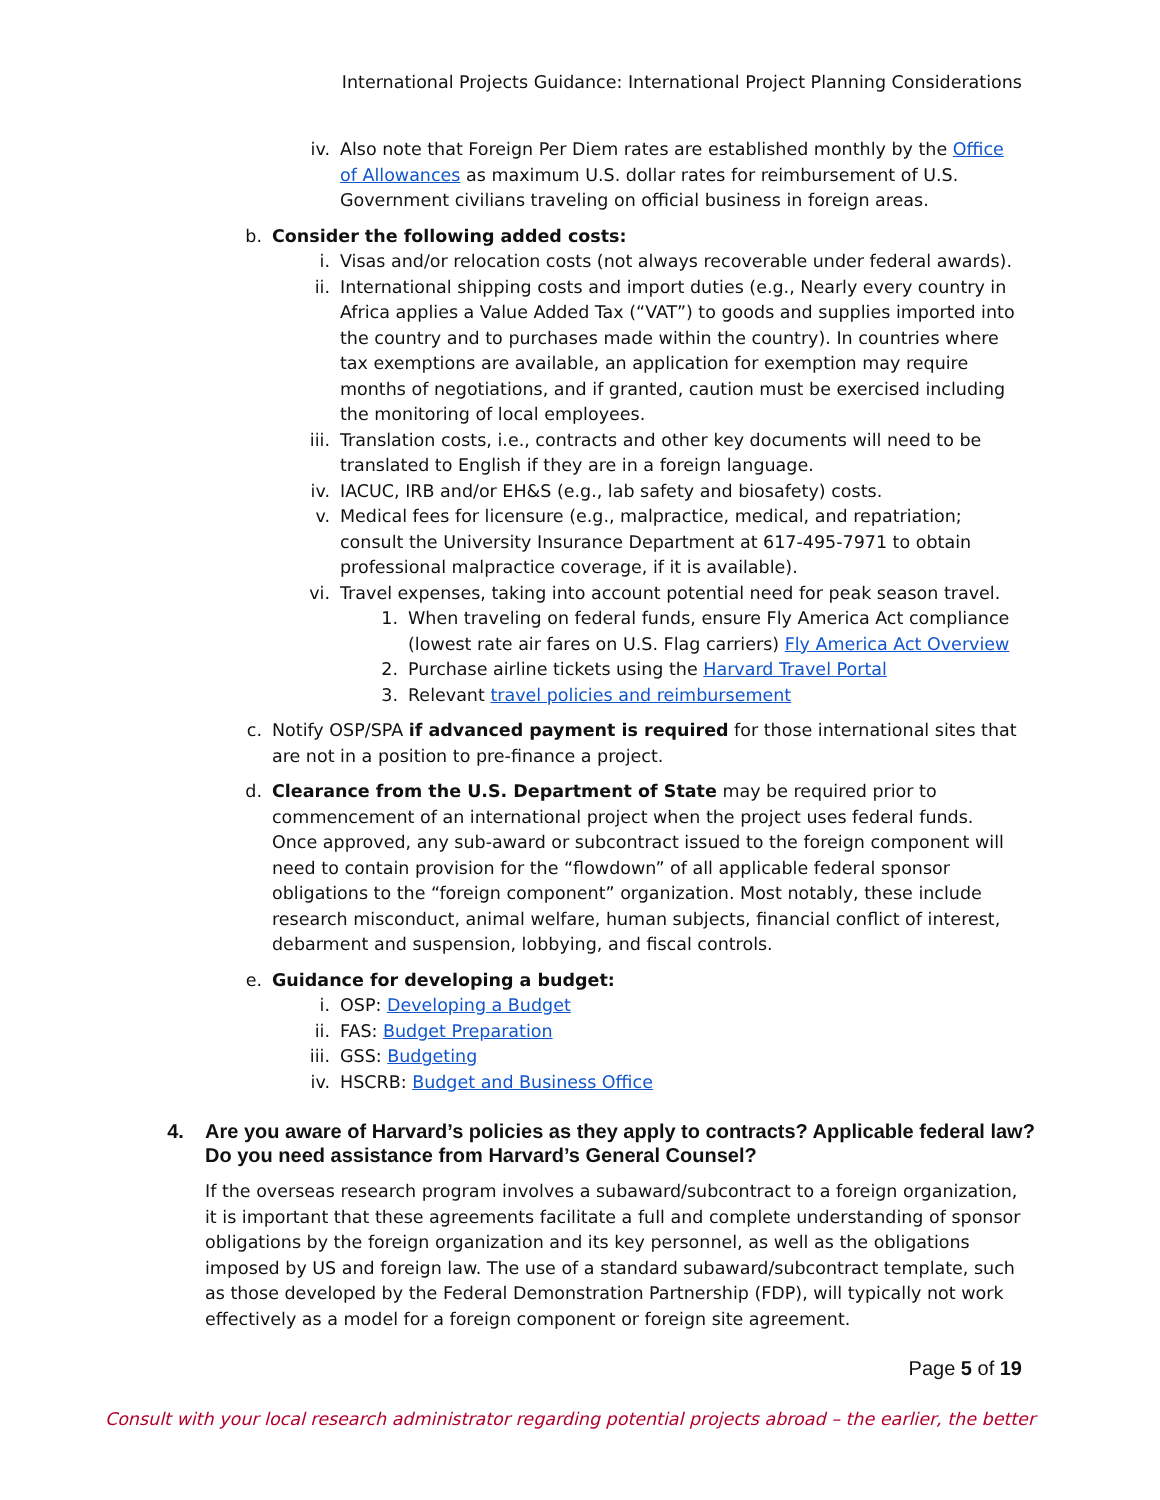International Projects Guidance: International Project Planning Considerations
iv. Also note that Foreign Per Diem rates are established monthly by the Office of Allowances as maximum U.S. dollar rates for reimbursement of U.S. Government civilians traveling on official business in foreign areas.
b. Consider the following added costs:
i. Visas and/or relocation costs (not always recoverable under federal awards).
ii. International shipping costs and import duties (e.g., Nearly every country in Africa applies a Value Added Tax (“VAT”) to goods and supplies imported into the country and to purchases made within the country). In countries where tax exemptions are available, an application for exemption may require months of negotiations, and if granted, caution must be exercised including the monitoring of local employees.
iii. Translation costs, i.e., contracts and other key documents will need to be translated to English if they are in a foreign language.
iv. IACUC, IRB and/or EH&S (e.g., lab safety and biosafety) costs.
v. Medical fees for licensure (e.g., malpractice, medical, and repatriation; consult the University Insurance Department at 617-495-7971 to obtain professional malpractice coverage, if it is available).
vi. Travel expenses, taking into account potential need for peak season travel.
1. When traveling on federal funds, ensure Fly America Act compliance (lowest rate air fares on U.S. Flag carriers) Fly America Act Overview
2. Purchase airline tickets using the Harvard Travel Portal
3. Relevant travel policies and reimbursement
c. Notify OSP/SPA if advanced payment is required for those international sites that are not in a position to pre-finance a project.
d. Clearance from the U.S. Department of State may be required prior to commencement of an international project when the project uses federal funds. Once approved, any sub-award or subcontract issued to the foreign component will need to contain provision for the “flowdown” of all applicable federal sponsor obligations to the “foreign component” organization. Most notably, these include research misconduct, animal welfare, human subjects, financial conflict of interest, debarment and suspension, lobbying, and fiscal controls.
e. Guidance for developing a budget:
i. OSP: Developing a Budget
ii. FAS: Budget Preparation
iii. GSS: Budgeting
iv. HSCRB: Budget and Business Office
4. Are you aware of Harvard’s policies as they apply to contracts? Applicable federal law? Do you need assistance from Harvard’s General Counsel?
If the overseas research program involves a subaward/subcontract to a foreign organization, it is important that these agreements facilitate a full and complete understanding of sponsor obligations by the foreign organization and its key personnel, as well as the obligations imposed by US and foreign law. The use of a standard subaward/subcontract template, such as those developed by the Federal Demonstration Partnership (FDP), will typically not work effectively as a model for a foreign component or foreign site agreement.
Page 5 of 19
Consult with your local research administrator regarding potential projects abroad – the earlier, the better